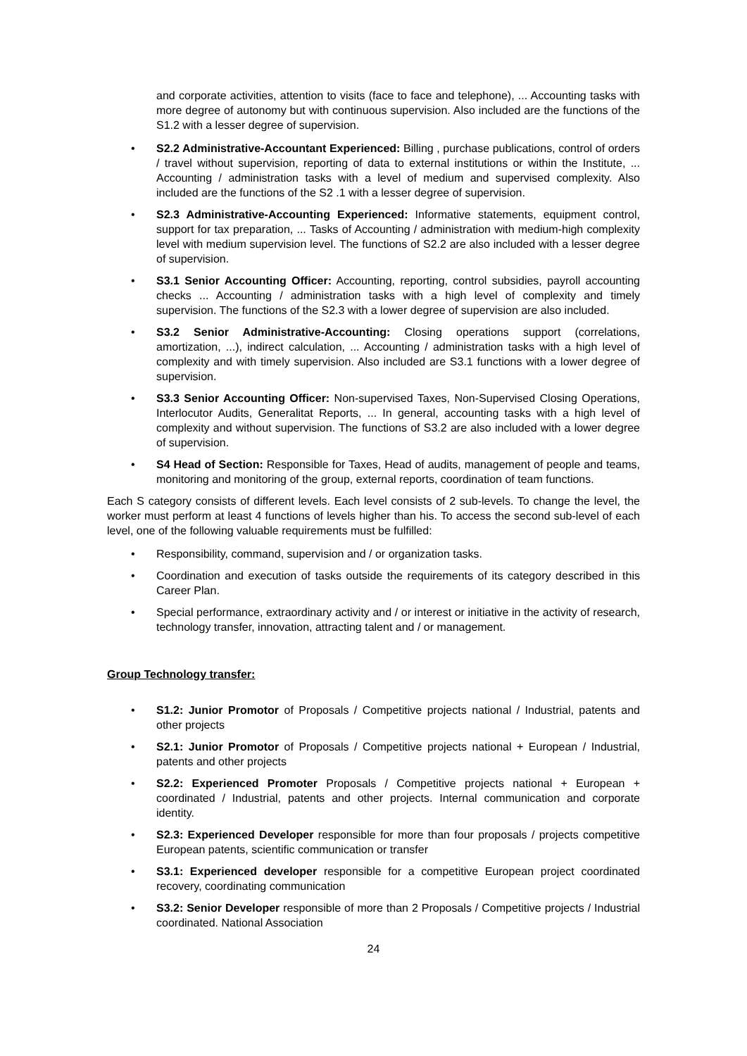and corporate activities, attention to visits (face to face and telephone), ... Accounting tasks with more degree of autonomy but with continuous supervision. Also included are the functions of the S1.2 with a lesser degree of supervision.
• S2.2 Administrative-Accountant Experienced: Billing , purchase publications, control of orders / travel without supervision, reporting of data to external institutions or within the Institute, ... Accounting / administration tasks with a level of medium and supervised complexity. Also included are the functions of the S2 .1 with a lesser degree of supervision.
• S2.3 Administrative-Accounting Experienced: Informative statements, equipment control, support for tax preparation, ... Tasks of Accounting / administration with medium-high complexity level with medium supervision level. The functions of S2.2 are also included with a lesser degree of supervision.
• S3.1 Senior Accounting Officer: Accounting, reporting, control subsidies, payroll accounting checks ... Accounting / administration tasks with a high level of complexity and timely supervision. The functions of the S2.3 with a lower degree of supervision are also included.
• S3.2 Senior Administrative-Accounting: Closing operations support (correlations, amortization, ...), indirect calculation, ... Accounting / administration tasks with a high level of complexity and with timely supervision. Also included are S3.1 functions with a lower degree of supervision.
• S3.3 Senior Accounting Officer: Non-supervised Taxes, Non-Supervised Closing Operations, Interlocutor Audits, Generalitat Reports, ... In general, accounting tasks with a high level of complexity and without supervision. The functions of S3.2 are also included with a lower degree of supervision.
• S4 Head of Section: Responsible for Taxes, Head of audits, management of people and teams, monitoring and monitoring of the group, external reports, coordination of team functions.
Each S category consists of different levels. Each level consists of 2 sub-levels. To change the level, the worker must perform at least 4 functions of levels higher than his. To access the second sub-level of each level, one of the following valuable requirements must be fulfilled:
• Responsibility, command, supervision and / or organization tasks.
• Coordination and execution of tasks outside the requirements of its category described in this Career Plan.
• Special performance, extraordinary activity and / or interest or initiative in the activity of research, technology transfer, innovation, attracting talent and / or management.
Group Technology transfer:
• S1.2: Junior Promotor of Proposals / Competitive projects national / Industrial, patents and other projects
• S2.1: Junior Promotor of Proposals / Competitive projects national + European / Industrial, patents and other projects
• S2.2: Experienced Promoter Proposals / Competitive projects national + European + coordinated / Industrial, patents and other projects. Internal communication and corporate identity.
• S2.3: Experienced Developer responsible for more than four proposals / projects competitive European patents, scientific communication or transfer
• S3.1: Experienced developer responsible for a competitive European project coordinated recovery, coordinating communication
• S3.2: Senior Developer responsible of more than 2 Proposals / Competitive projects / Industrial coordinated. National Association
24